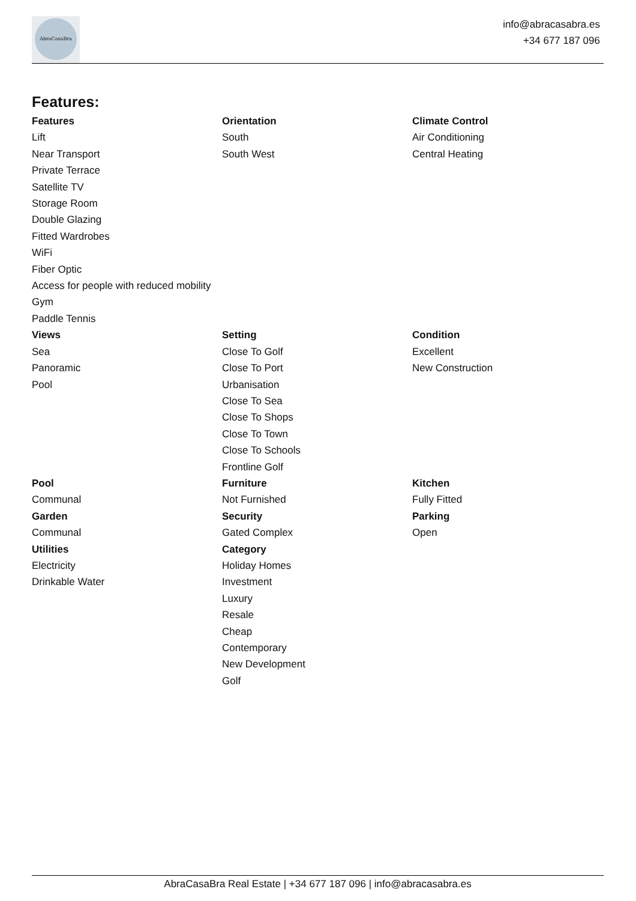AbraCasaBra
info@abracasabra.es
+34 677 187 096
Features:
Features
Lift
Near Transport
Private Terrace
Satellite TV
Storage Room
Double Glazing
Fitted Wardrobes
WiFi
Fiber Optic
Access for people with reduced mobility
Gym
Paddle Tennis
Orientation
South
South West
Climate Control
Air Conditioning
Central Heating
Views
Sea
Panoramic
Pool
Setting
Close To Golf
Close To Port
Urbanisation
Close To Sea
Close To Shops
Close To Town
Close To Schools
Frontline Golf
Condition
Excellent
New Construction
Pool
Communal
Garden
Communal
Utilities
Electricity
Drinkable Water
Furniture
Not Furnished
Security
Gated Complex
Category
Holiday Homes
Investment
Luxury
Resale
Cheap
Contemporary
New Development
Golf
Kitchen
Fully Fitted
Parking
Open
AbraCasaBra Real Estate | +34 677 187 096 | info@abracasabra.es